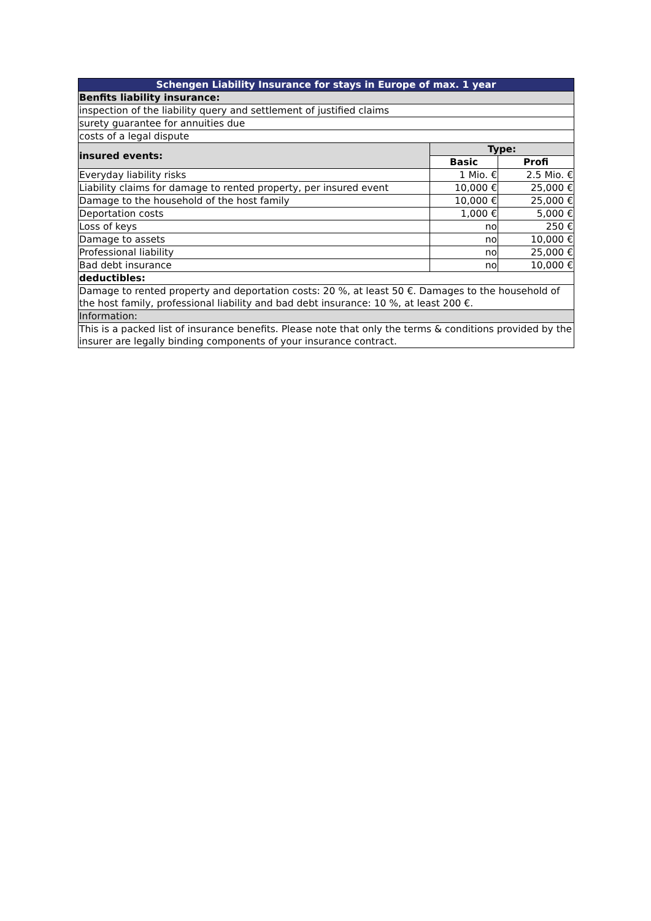| Schengen Liability Insurance for stays in Europe of max. 1 year | | |
| --- | --- | --- |
| Benfits liability insurance: | | |
| inspection of the liability query and settlement of justified claims | | |
| surety guarantee for annuities due | | |
| costs of a legal dispute | | |
| insured events: | Type: | |
| | Basic | Profi |
| Everyday liability risks | 1 Mio. € | 2.5 Mio. € |
| Liability claims for damage to rented property, per insured event | 10,000 € | 25,000 € |
| Damage to the household of the host family | 10,000 € | 25,000 € |
| Deportation costs | 1,000 € | 5,000 € |
| Loss of keys | no | 250 € |
| Damage to assets | no | 10,000 € |
| Professional liability | no | 25,000 € |
| Bad debt insurance | no | 10,000 € |
| deductibles: | | |
| Damage to rented property and deportation costs: 20 %, at least 50 €. Damages to the household of the host family, professional liability and bad debt insurance: 10 %, at least 200 €. | | |
| Information: | | |
| This is a packed list of insurance benefits. Please note that only the terms & conditions provided by the insurer are legally binding components of your insurance contract. | | |